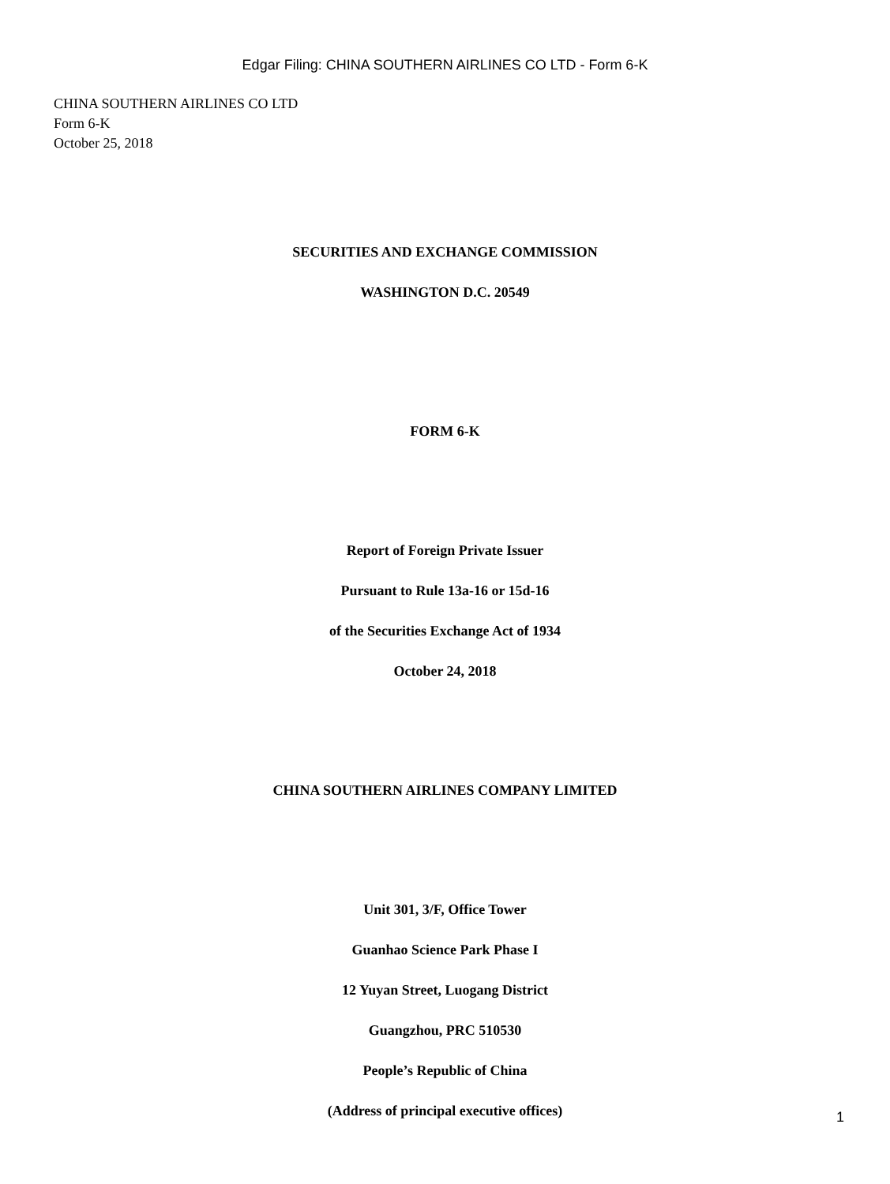Edgar Filing: CHINA SOUTHERN AIRLINES CO LTD - Form 6-K
CHINA SOUTHERN AIRLINES CO LTD
Form 6-K
October 25, 2018
SECURITIES AND EXCHANGE COMMISSION
WASHINGTON D.C. 20549
FORM 6-K
Report of Foreign Private Issuer
Pursuant to Rule 13a-16 or 15d-16
of the Securities Exchange Act of 1934
October 24, 2018
CHINA SOUTHERN AIRLINES COMPANY LIMITED
Unit 301, 3/F, Office Tower
Guanhao Science Park Phase I
12 Yuyan Street, Luogang District
Guangzhou, PRC 510530
People’s Republic of China
(Address of principal executive offices)
1